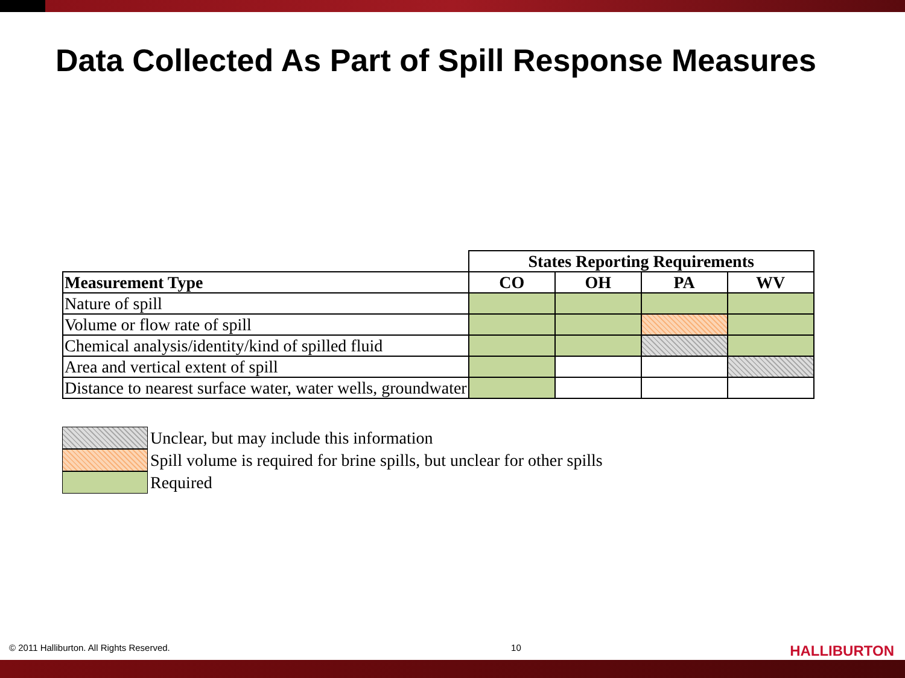Data Collected As Part of Spill Response Measures
| | States Reporting Requirements | | | |
| Measurement Type | CO | OH | PA | WV |
| Nature of spill | | | | |
| Volume or flow rate of spill | | | | |
| Chemical analysis/identity/kind of spilled fluid | | | | |
| Area and vertical extent of spill | | | | |
| Distance to nearest surface water, water wells, groundwater | | | | |
Unclear, but may include this information
Spill volume is required for brine spills, but unclear for other spills
Required
© 2011 Halliburton. All Rights Reserved. 10 HALLIBURTON